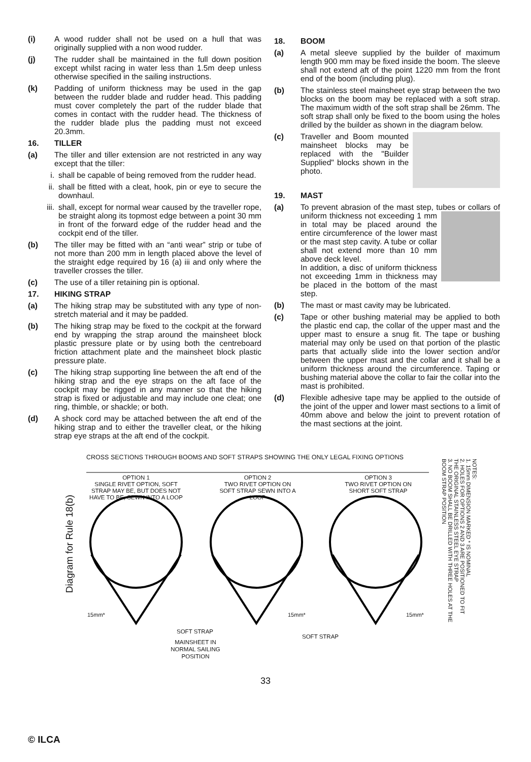(i) A wood rudder shall not be used on a hull that was originally supplied with a non wood rudder.
(j) The rudder shall be maintained in the full down position except whilst racing in water less than 1.5m deep unless otherwise specified in the sailing instructions.
(k) Padding of uniform thickness may be used in the gap between the rudder blade and rudder head. This padding must cover completely the part of the rudder blade that comes in contact with the rudder head. The thickness of the rudder blade plus the padding must not exceed 20.3mm.
16. TILLER
(a) The tiller and tiller extension are not restricted in any way except that the tiller:
i. shall be capable of being removed from the rudder head.
ii. shall be fitted with a cleat, hook, pin or eye to secure the downhaul.
iii. shall, except for normal wear caused by the traveller rope, be straight along its topmost edge between a point 30 mm in front of the forward edge of the rudder head and the cockpit end of the tiller.
(b) The tiller may be fitted with an “anti wear” strip or tube of not more than 200 mm in length placed above the level of the straight edge required by 16 (a) iii and only where the traveller crosses the tiller.
(c) The use of a tiller retaining pin is optional.
17. HIKING STRAP
(a) The hiking strap may be substituted with any type of non-stretch material and it may be padded.
(b) The hiking strap may be fixed to the cockpit at the forward end by wrapping the strap around the mainsheet block plastic pressure plate or by using both the centreboard friction attachment plate and the mainsheet block plastic pressure plate.
(c) The hiking strap supporting line between the aft end of the hiking strap and the eye straps on the aft face of the cockpit may be rigged in any manner so that the hiking strap is fixed or adjustable and may include one cleat; one ring, thimble, or shackle; or both.
(d) A shock cord may be attached between the aft end of the hiking strap and to either the traveller cleat, or the hiking strap eye straps at the aft end of the cockpit.
18. BOOM
(a) A metal sleeve supplied by the builder of maximum length 900 mm may be fixed inside the boom. The sleeve shall not extend aft of the point 1220 mm from the front end of the boom (including plug).
(b) The stainless steel mainsheet eye strap between the two blocks on the boom may be replaced with a soft strap. The maximum width of the soft strap shall be 26mm. The soft strap shall only be fixed to the boom using the holes drilled by the builder as shown in the diagram below.
(c) Traveller and Boom mounted mainsheet blocks may be replaced with the "Builder Supplied" blocks shown in the photo.
19. MAST
(a) To prevent abrasion of the mast step, tubes or collars of uniform thickness not exceeding 1 mm
in total may be placed around the entire circumference of the lower mast or the mast step cavity. A tube or collar shall not extend more than 10 mm above deck level.
In addition, a disc of uniform thickness not exceeding 1mm in thickness may be placed in the bottom of the mast step.
(b) The mast or mast cavity may be lubricated.
(c) Tape or other bushing material may be applied to both the plastic end cap, the collar of the upper mast and the upper mast to ensure a snug fit. The tape or bushing material may only be used on that portion of the plastic parts that actually slide into the lower section and/or between the upper mast and the collar and it shall be a uniform thickness around the circumference. Taping or bushing material above the collar to fair the collar into the mast is prohibited.
(d) Flexible adhesive tape may be applied to the outside of the joint of the upper and lower mast sections to a limit of 40mm above and below the joint to prevent rotation of the mast sections at the joint.
CROSS SECTIONS THROUGH BOOMS AND SOFT STRAPS SHOWING THE ONLY LEGAL FIXING OPTIONS
OPTION 1
SINGLE RIVET OPTION, SOFT STRAP MAY BE, BUT DOES NOT HAVE TO BE, SEWN INTO A LOOP
OPTION 2
TWO RIVET OPTION ON SOFT STRAP SEWN INTO A LOOP
OPTION 3
TWO RIVET OPTION ON SHORT SOFT STRAP
Diagram for Rule 18(b)
SOFT STRAP
SOFT STRAP
MAINSHEET IN NORMAL SAILING POSITION
15mm* 15mm* 15mm*
NOTES:
1. 15mm DIMENSION MARKED * IS NOMINAL
2. HOLES FOR OPTIONS 2 AND 3 ARE POSITIONED TO FIT THE ORIGINAL STAINLESS STEEL EYE STRAP
3. NO BOOM SHALL BE DRILLED WITH THREE HOLES AT THE BOOM STRAP POSITION
33
© ILCA